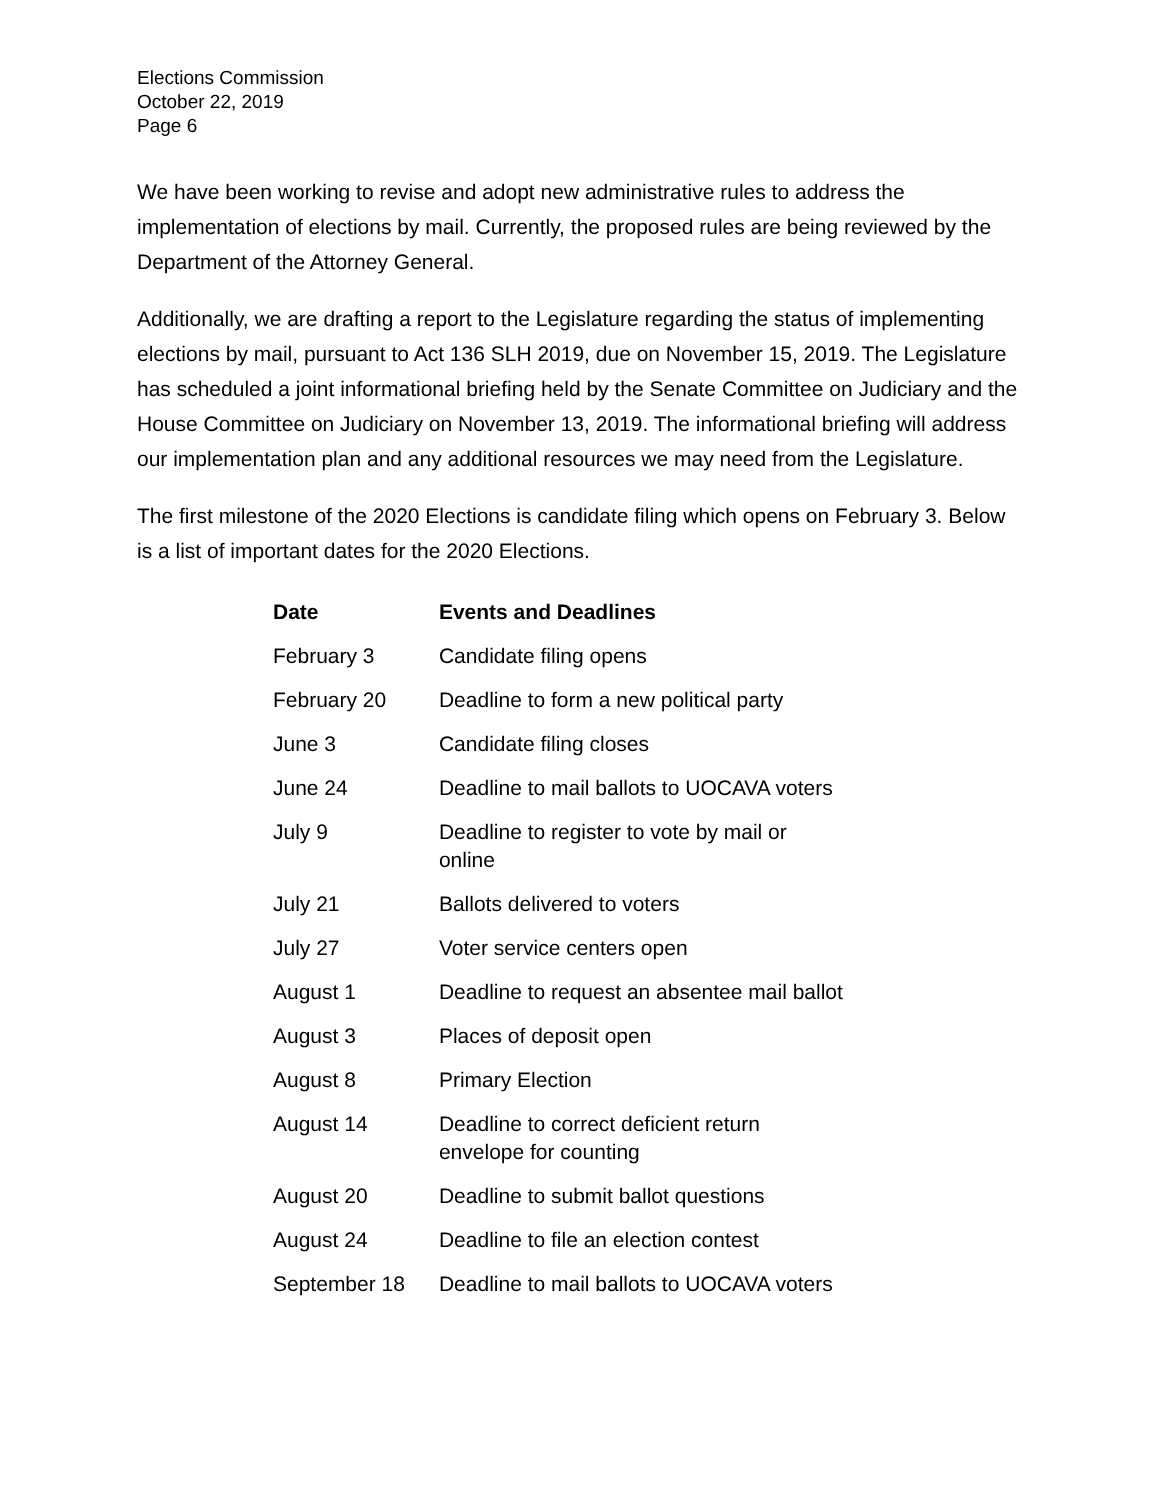Elections Commission
October 22, 2019
Page 6
We have been working to revise and adopt new administrative rules to address the implementation of elections by mail. Currently, the proposed rules are being reviewed by the Department of the Attorney General.
Additionally, we are drafting a report to the Legislature regarding the status of implementing elections by mail, pursuant to Act 136 SLH 2019, due on November 15, 2019. The Legislature has scheduled a joint informational briefing held by the Senate Committee on Judiciary and the House Committee on Judiciary on November 13, 2019. The informational briefing will address our implementation plan and any additional resources we may need from the Legislature.
The first milestone of the 2020 Elections is candidate filing which opens on February 3. Below is a list of important dates for the 2020 Elections.
| Date | Events and Deadlines |
| --- | --- |
| February 3 | Candidate filing opens |
| February 20 | Deadline to form a new political party |
| June 3 | Candidate filing closes |
| June 24 | Deadline to mail ballots to UOCAVA voters |
| July 9 | Deadline to register to vote by mail or online |
| July 21 | Ballots delivered to voters |
| July 27 | Voter service centers open |
| August 1 | Deadline to request an absentee mail ballot |
| August 3 | Places of deposit open |
| August 8 | Primary Election |
| August 14 | Deadline to correct deficient return envelope for counting |
| August 20 | Deadline to submit ballot questions |
| August 24 | Deadline to file an election contest |
| September 18 | Deadline to mail ballots to UOCAVA voters |